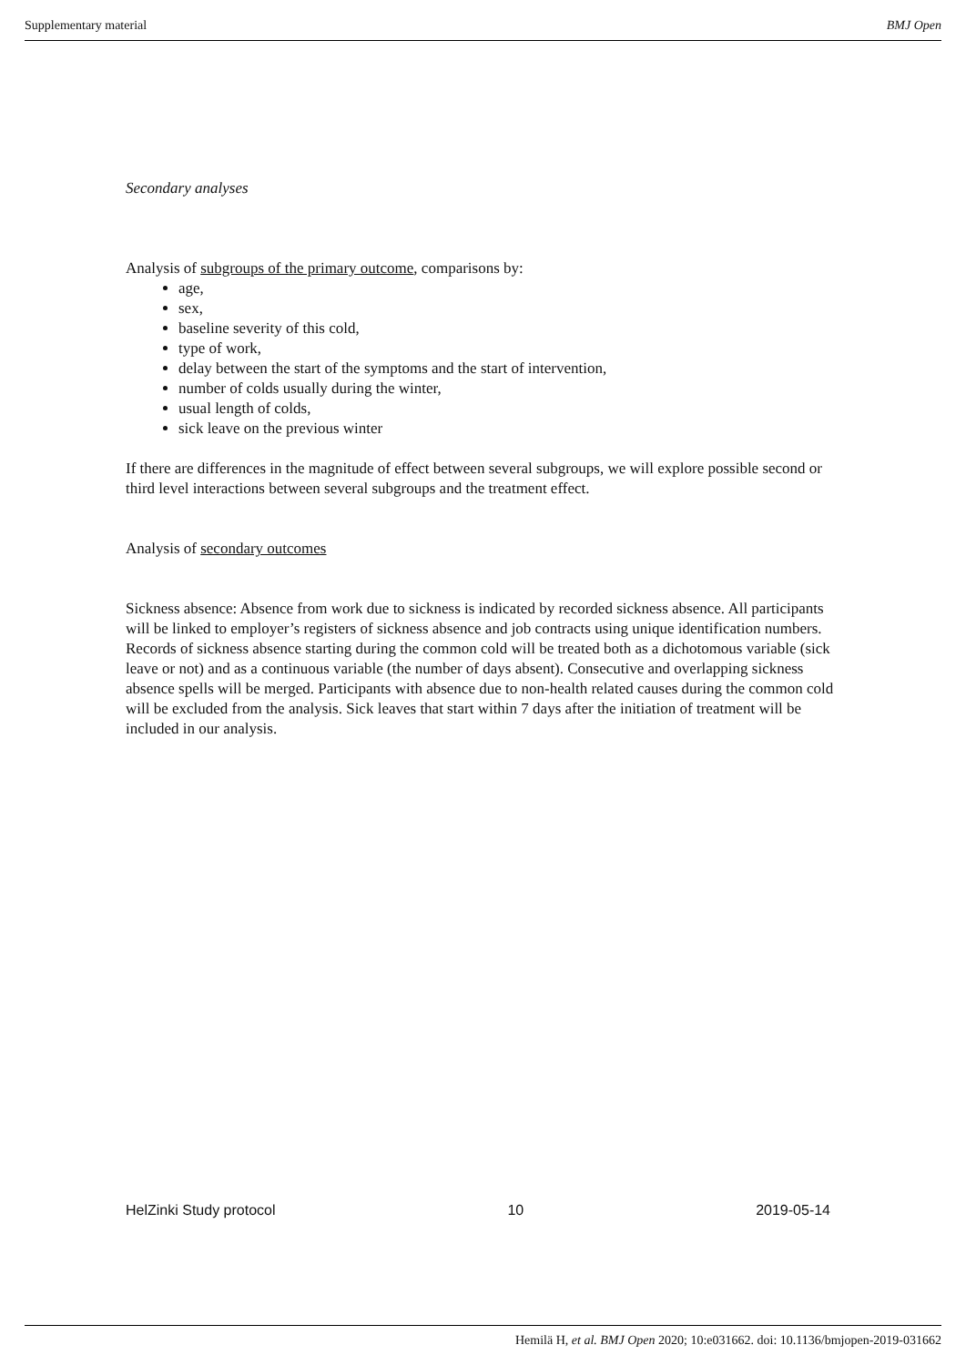Supplementary material BMJ Open
Secondary analyses
Analysis of subgroups of the primary outcome, comparisons by:
age,
sex,
baseline severity of this cold,
type of work,
delay between the start of the symptoms and the start of intervention,
number of colds usually during the winter,
usual length of colds,
sick leave on the previous winter
If there are differences in the magnitude of effect between several subgroups, we will explore possible second or third level interactions between several subgroups and the treatment effect.
Analysis of secondary outcomes
Sickness absence: Absence from work due to sickness is indicated by recorded sickness absence. All participants will be linked to employer’s registers of sickness absence and job contracts using unique identification numbers. Records of sickness absence starting during the common cold will be treated both as a dichotomous variable (sick leave or not) and as a continuous variable (the number of days absent). Consecutive and overlapping sickness absence spells will be merged. Participants with absence due to non-health related causes during the common cold will be excluded from the analysis. Sick leaves that start within 7 days after the initiation of treatment will be included in our analysis.
HelZinki Study protocol 10 2019-05-14
Hemilä H, et al. BMJ Open 2020; 10:e031662. doi: 10.1136/bmjopen-2019-031662